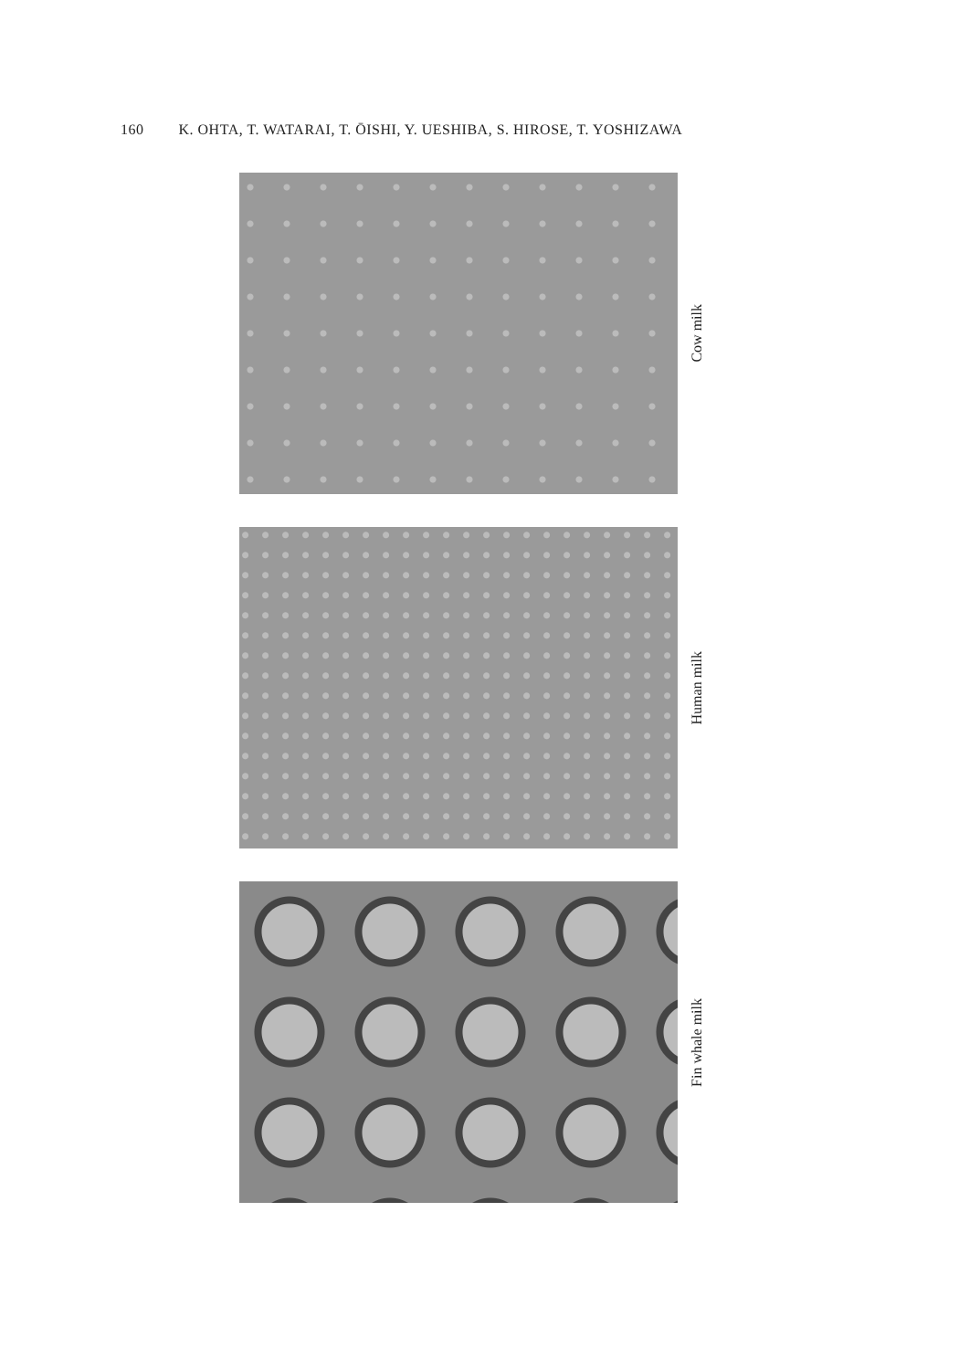160 K. OHTA, T. WATARAI, T. ŌISHI, Y. UESHIBA, S. HIROSE, T. YOSHIZAWA
Cow milk
Human milk
Fin whale milk